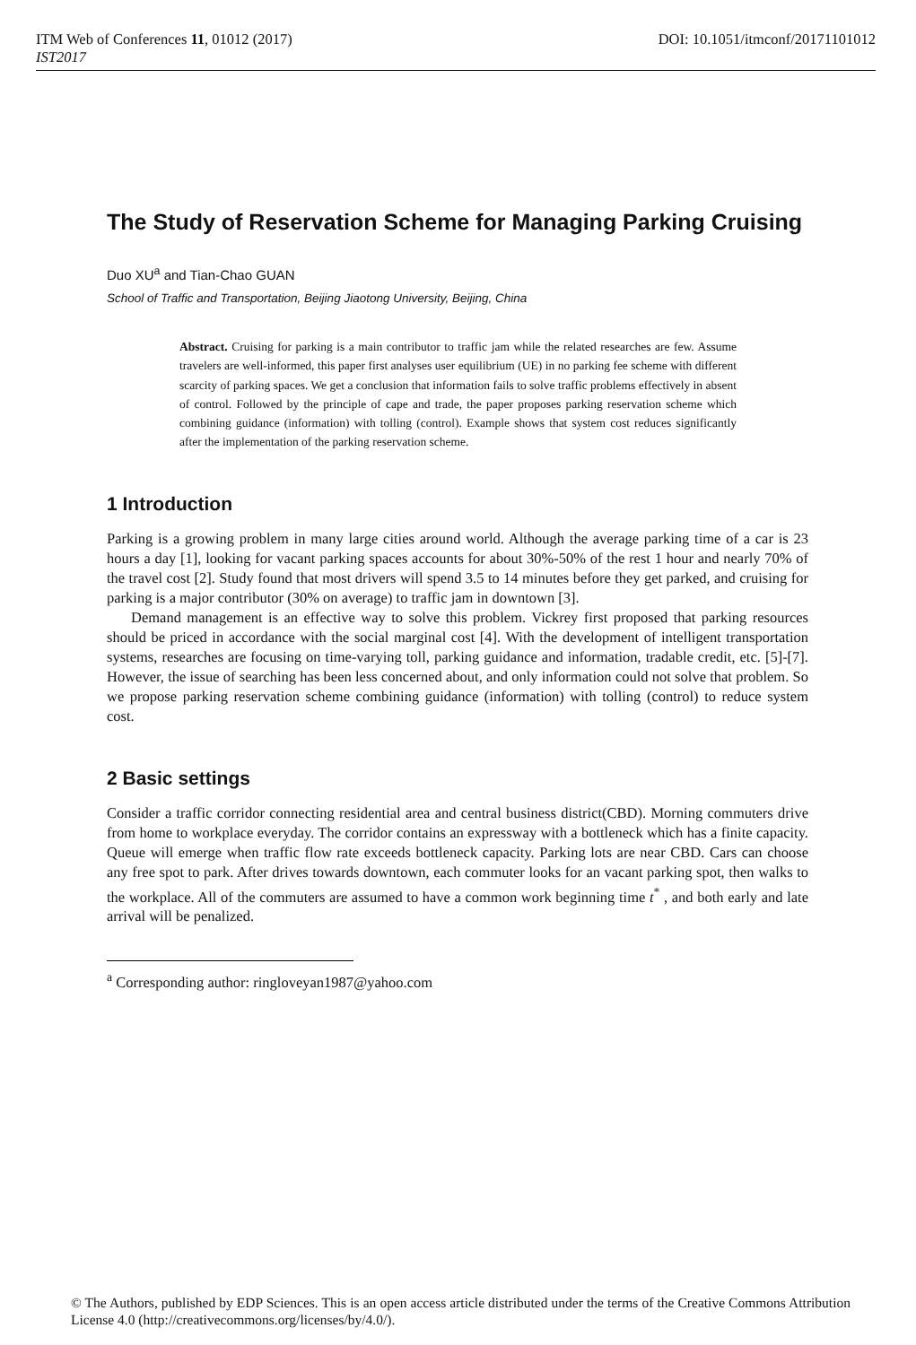ITM Web of Conferences 11, 01012 (2017) DOI: 10.1051/itmconf/20171101012
IST2017
The Study of Reservation Scheme for Managing Parking Cruising
Duo XU<sup>a</sup> and Tian-Chao GUAN
School of Traffic and Transportation, Beijing Jiaotong University, Beijing, China
Abstract. Cruising for parking is a main contributor to traffic jam while the related researches are few. Assume travelers are well-informed, this paper first analyses user equilibrium (UE) in no parking fee scheme with different scarcity of parking spaces. We get a conclusion that information fails to solve traffic problems effectively in absent of control. Followed by the principle of cape and trade, the paper proposes parking reservation scheme which combining guidance (information) with tolling (control). Example shows that system cost reduces significantly after the implementation of the parking reservation scheme.
1 Introduction
Parking is a growing problem in many large cities around world. Although the average parking time of a car is 23 hours a day [1], looking for vacant parking spaces accounts for about 30%-50% of the rest 1 hour and nearly 70% of the travel cost [2]. Study found that most drivers will spend 3.5 to 14 minutes before they get parked, and cruising for parking is a major contributor (30% on average) to traffic jam in downtown [3].
Demand management is an effective way to solve this problem. Vickrey first proposed that parking resources should be priced in accordance with the social marginal cost [4]. With the development of intelligent transportation systems, researches are focusing on time-varying toll, parking guidance and information, tradable credit, etc. [5]-[7]. However, the issue of searching has been less concerned about, and only information could not solve that problem. So we propose parking reservation scheme combining guidance (information) with tolling (control) to reduce system cost.
2 Basic settings
Consider a traffic corridor connecting residential area and central business district(CBD). Morning commuters drive from home to workplace everyday. The corridor contains an expressway with a bottleneck which has a finite capacity. Queue will emerge when traffic flow rate exceeds bottleneck capacity. Parking lots are near CBD. Cars can choose any free spot to park. After drives towards downtown, each commuter looks for an vacant parking spot, then walks to the workplace. All of the commuters are assumed to have a common work beginning time t<sup>*</sup> , and both early and late arrival will be penalized.
<sup>a</sup> Corresponding author: ringloveyan1987@yahoo.com
© The Authors, published by EDP Sciences. This is an open access article distributed under the terms of the Creative Commons Attribution License 4.0 (http://creativecommons.org/licenses/by/4.0/).